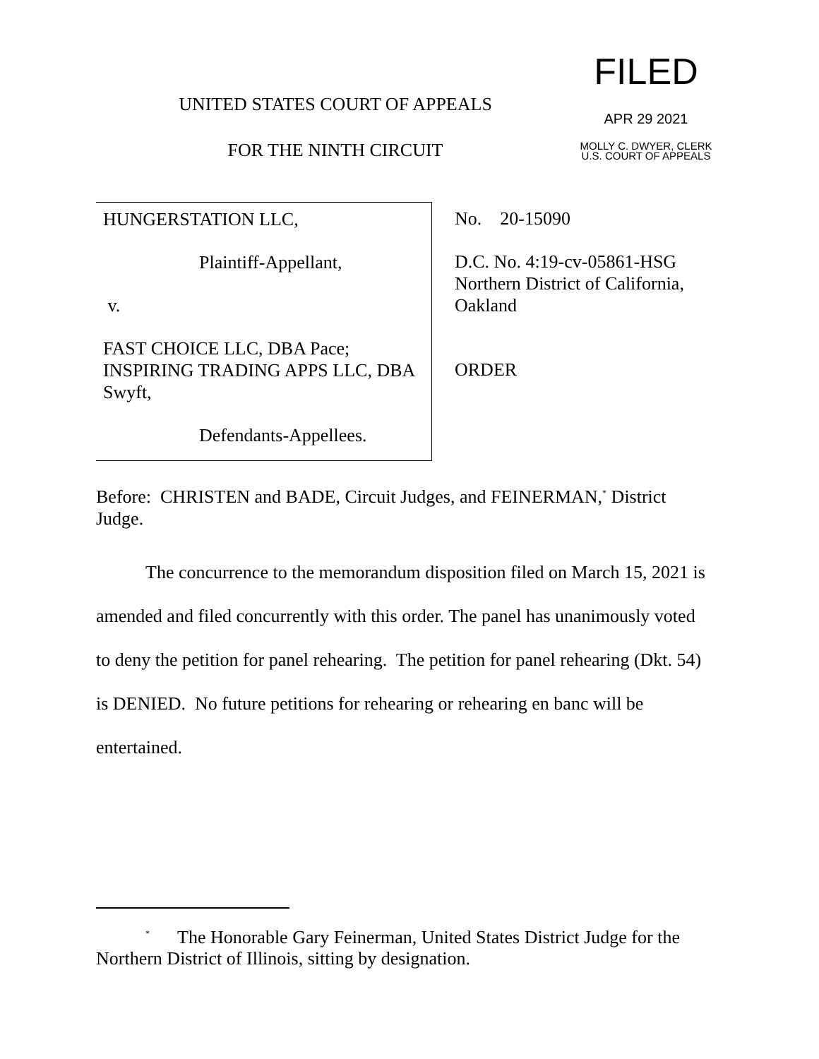UNITED STATES COURT OF APPEALS
FOR THE NINTH CIRCUIT
FILED
APR 29 2021
MOLLY C. DWYER, CLERK
U.S. COURT OF APPEALS
HUNGERSTATION LLC,
Plaintiff-Appellant,
v.
FAST CHOICE LLC, DBA Pace; INSPIRING TRADING APPS LLC, DBA Swyft,
Defendants-Appellees.
No. 20-15090
D.C. No. 4:19-cv-05861-HSG
Northern District of California,
Oakland
ORDER
Before: CHRISTEN and BADE, Circuit Judges, and FEINERMAN,<sup>*</sup> District Judge.
The concurrence to the memorandum disposition filed on March 15, 2021 is amended and filed concurrently with this order. The panel has unanimously voted to deny the petition for panel rehearing. The petition for panel rehearing (Dkt. 54) is DENIED. No future petitions for rehearing or rehearing en banc will be entertained.
<sup>*</sup> The Honorable Gary Feinerman, United States District Judge for the Northern District of Illinois, sitting by designation.